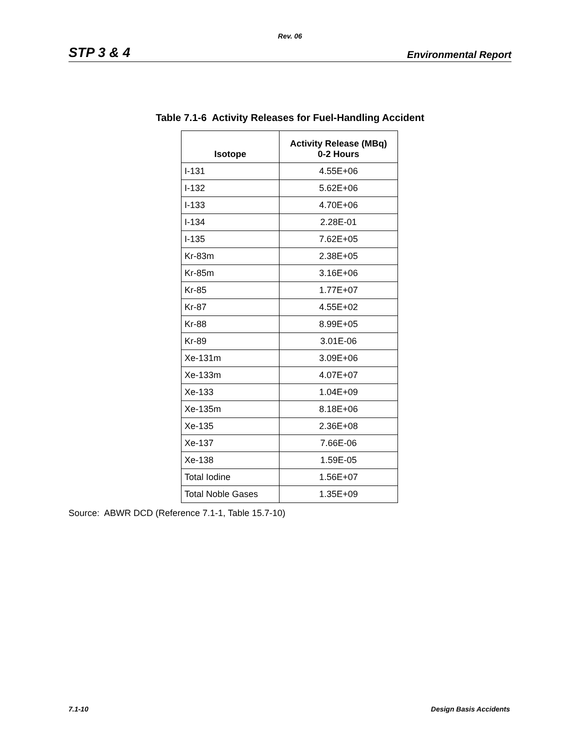Rev. 06
STP 3 & 4 Environmental Report
Table 7.1-6 Activity Releases for Fuel-Handling Accident
| Isotope | Activity Release (MBq) 0-2 Hours |
| --- | --- |
| I-131 | 4.55E+06 |
| I-132 | 5.62E+06 |
| I-133 | 4.70E+06 |
| I-134 | 2.28E-01 |
| I-135 | 7.62E+05 |
| Kr-83m | 2.38E+05 |
| Kr-85m | 3.16E+06 |
| Kr-85 | 1.77E+07 |
| Kr-87 | 4.55E+02 |
| Kr-88 | 8.99E+05 |
| Kr-89 | 3.01E-06 |
| Xe-131m | 3.09E+06 |
| Xe-133m | 4.07E+07 |
| Xe-133 | 1.04E+09 |
| Xe-135m | 8.18E+06 |
| Xe-135 | 2.36E+08 |
| Xe-137 | 7.66E-06 |
| Xe-138 | 1.59E-05 |
| Total Iodine | 1.56E+07 |
| Total Noble Gases | 1.35E+09 |
Source: ABWR DCD (Reference 7.1-1, Table 15.7-10)
7.1-10 Design Basis Accidents